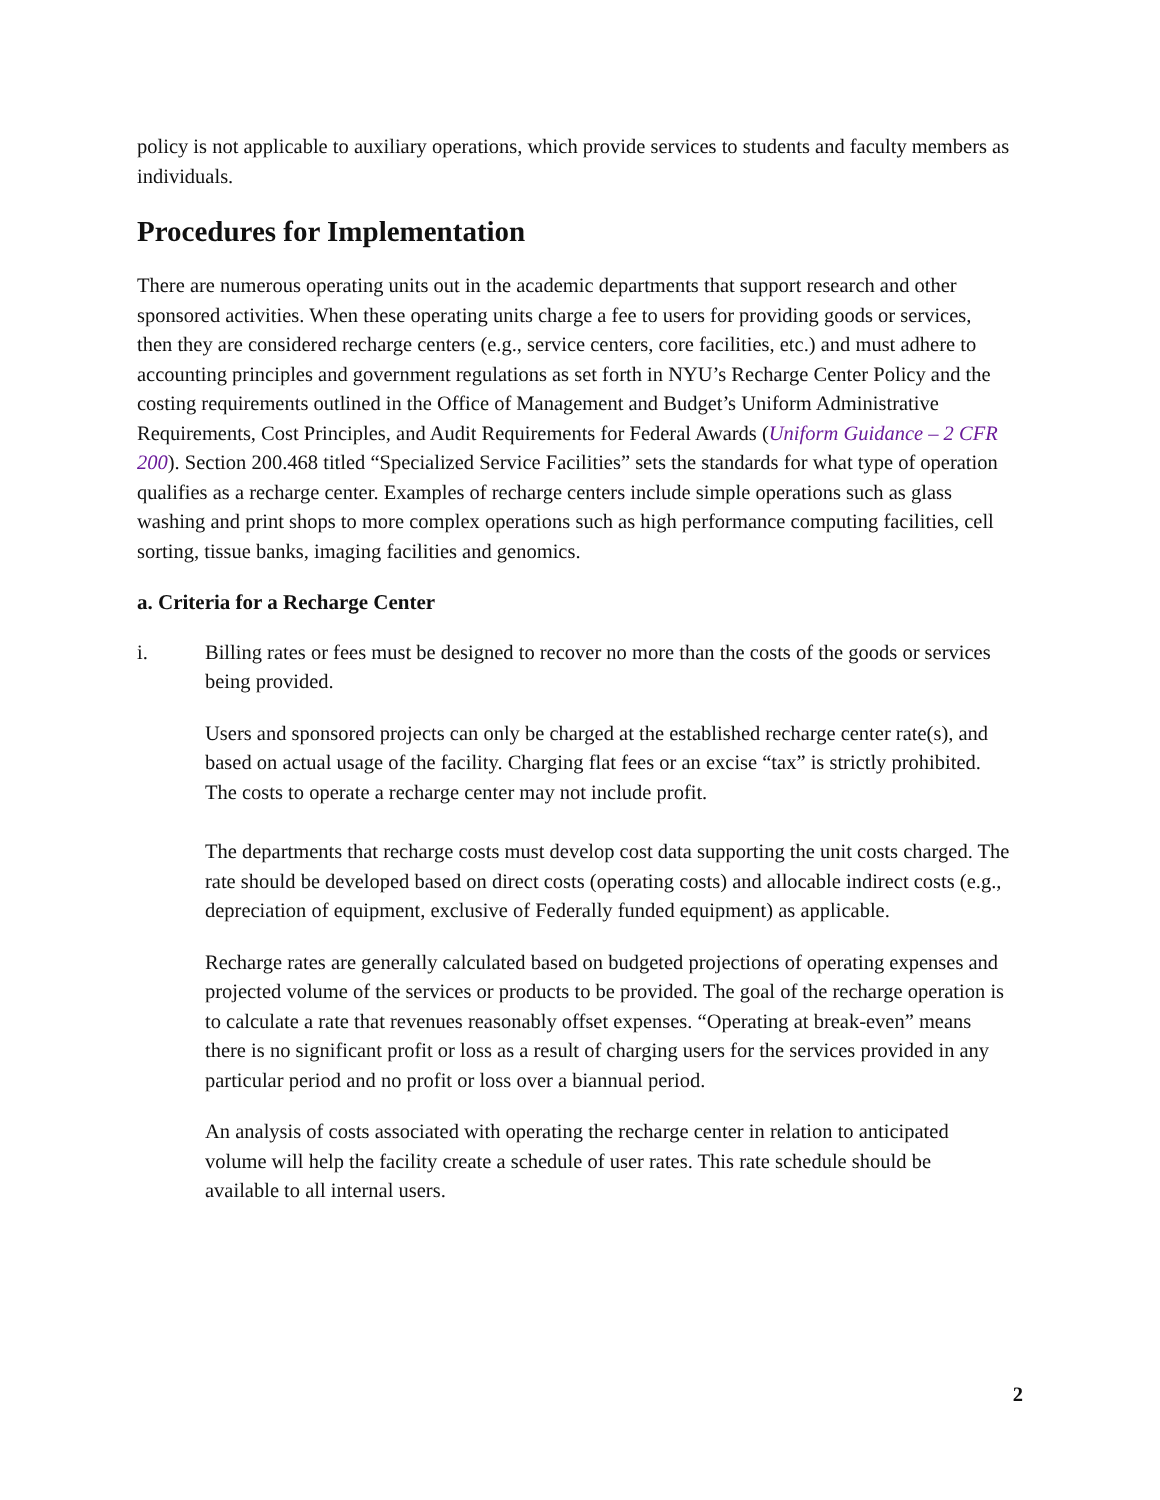policy is not applicable to auxiliary operations, which provide services to students and faculty members as individuals.
Procedures for Implementation
There are numerous operating units out in the academic departments that support research and other sponsored activities. When these operating units charge a fee to users for providing goods or services, then they are considered recharge centers (e.g., service centers, core facilities, etc.) and must adhere to accounting principles and government regulations as set forth in NYU’s Recharge Center Policy and the costing requirements outlined in the Office of Management and Budget’s Uniform Administrative Requirements, Cost Principles, and Audit Requirements for Federal Awards (Uniform Guidance – 2 CFR 200). Section 200.468 titled “Specialized Service Facilities” sets the standards for what type of operation qualifies as a recharge center. Examples of recharge centers include simple operations such as glass washing and print shops to more complex operations such as high performance computing facilities, cell sorting, tissue banks, imaging facilities and genomics.
a. Criteria for a Recharge Center
i. Billing rates or fees must be designed to recover no more than the costs of the goods or services being provided.
Users and sponsored projects can only be charged at the established recharge center rate(s), and based on actual usage of the facility. Charging flat fees or an excise “tax” is strictly prohibited. The costs to operate a recharge center may not include profit.
The departments that recharge costs must develop cost data supporting the unit costs charged. The rate should be developed based on direct costs (operating costs) and allocable indirect costs (e.g., depreciation of equipment, exclusive of Federally funded equipment) as applicable.
Recharge rates are generally calculated based on budgeted projections of operating expenses and projected volume of the services or products to be provided. The goal of the recharge operation is to calculate a rate that revenues reasonably offset expenses. “Operating at break-even” means there is no significant profit or loss as a result of charging users for the services provided in any particular period and no profit or loss over a biannual period.
An analysis of costs associated with operating the recharge center in relation to anticipated volume will help the facility create a schedule of user rates. This rate schedule should be available to all internal users.
2